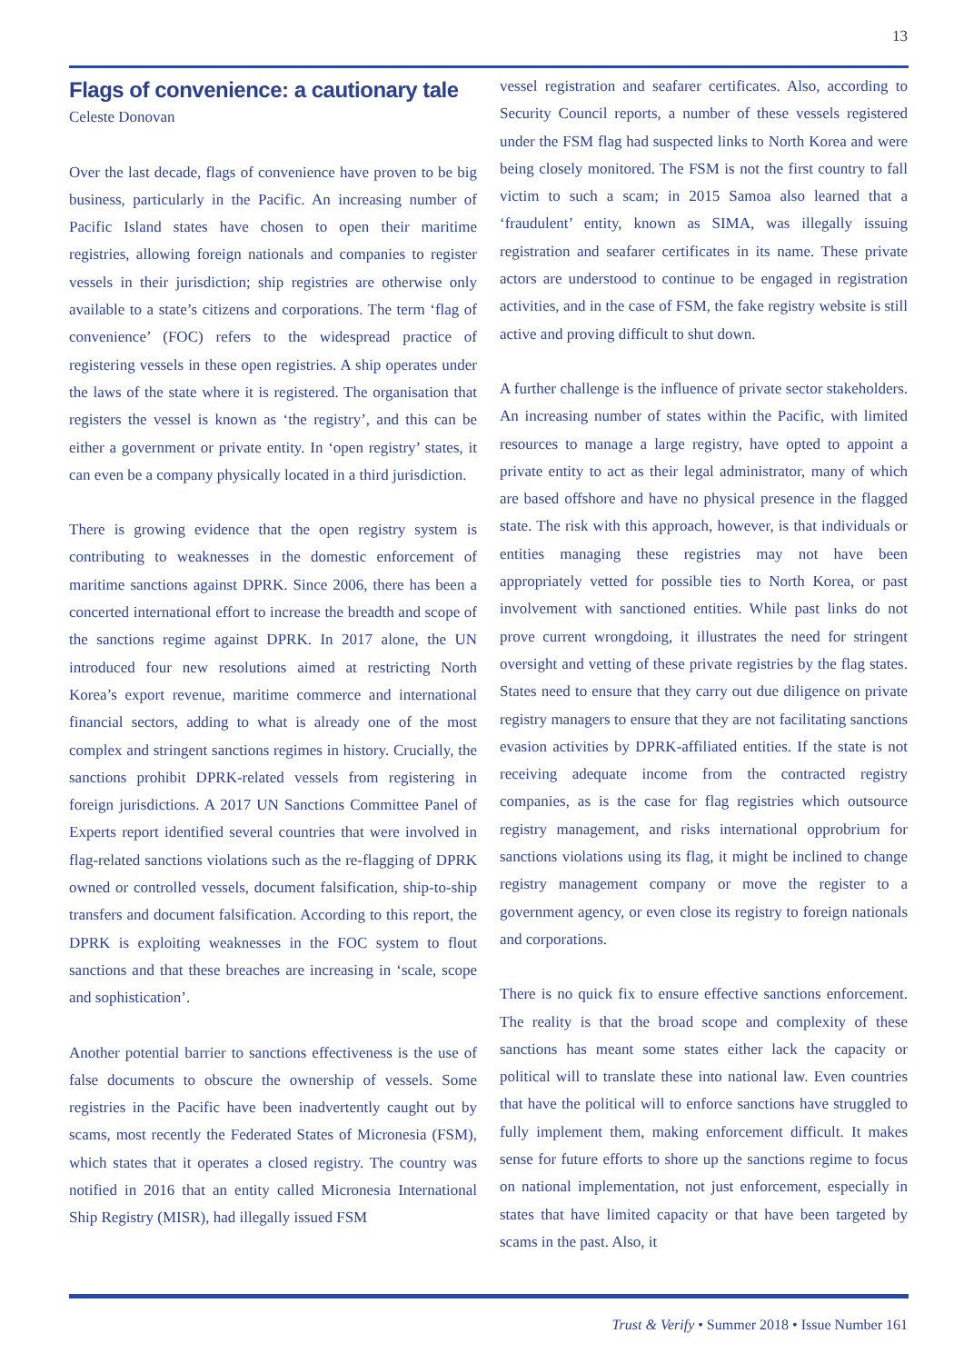13
Flags of convenience: a cautionary tale
Celeste Donovan
Over the last decade, flags of convenience have proven to be big business, particularly in the Pacific. An increasing number of Pacific Island states have chosen to open their maritime registries, allowing foreign nationals and companies to register vessels in their jurisdiction; ship registries are otherwise only available to a state’s citizens and corporations. The term ‘flag of convenience’ (FOC) refers to the widespread practice of registering vessels in these open registries. A ship operates under the laws of the state where it is registered. The organisation that registers the vessel is known as ‘the registry’, and this can be either a government or private entity. In ‘open registry’ states, it can even be a company physically located in a third jurisdiction.
There is growing evidence that the open registry system is contributing to weaknesses in the domestic enforcement of maritime sanctions against DPRK. Since 2006, there has been a concerted international effort to increase the breadth and scope of the sanctions regime against DPRK. In 2017 alone, the UN introduced four new resolutions aimed at restricting North Korea’s export revenue, maritime commerce and international financial sectors, adding to what is already one of the most complex and stringent sanctions regimes in history. Crucially, the sanctions prohibit DPRK-related vessels from registering in foreign jurisdictions. A 2017 UN Sanctions Committee Panel of Experts report identified several countries that were involved in flag-related sanctions violations such as the re-flagging of DPRK owned or controlled vessels, document falsification, ship-to-ship transfers and document falsification. According to this report, the DPRK is exploiting weaknesses in the FOC system to flout sanctions and that these breaches are increasing in ‘scale, scope and sophistication’.
Another potential barrier to sanctions effectiveness is the use of false documents to obscure the ownership of vessels. Some registries in the Pacific have been inadvertently caught out by scams, most recently the Federated States of Micronesia (FSM), which states that it operates a closed registry. The country was notified in 2016 that an entity called Micronesia International Ship Registry (MISR), had illegally issued FSM
vessel registration and seafarer certificates. Also, according to Security Council reports, a number of these vessels registered under the FSM flag had suspected links to North Korea and were being closely monitored. The FSM is not the first country to fall victim to such a scam; in 2015 Samoa also learned that a ‘fraudulent’ entity, known as SIMA, was illegally issuing registration and seafarer certificates in its name. These private actors are understood to continue to be engaged in registration activities, and in the case of FSM, the fake registry website is still active and proving difficult to shut down.
A further challenge is the influence of private sector stakeholders. An increasing number of states within the Pacific, with limited resources to manage a large registry, have opted to appoint a private entity to act as their legal administrator, many of which are based offshore and have no physical presence in the flagged state. The risk with this approach, however, is that individuals or entities managing these registries may not have been appropriately vetted for possible ties to North Korea, or past involvement with sanctioned entities. While past links do not prove current wrongdoing, it illustrates the need for stringent oversight and vetting of these private registries by the flag states. States need to ensure that they carry out due diligence on private registry managers to ensure that they are not facilitating sanctions evasion activities by DPRK-affiliated entities. If the state is not receiving adequate income from the contracted registry companies, as is the case for flag registries which outsource registry management, and risks international opprobrium for sanctions violations using its flag, it might be inclined to change registry management company or move the register to a government agency, or even close its registry to foreign nationals and corporations.
There is no quick fix to ensure effective sanctions enforcement. The reality is that the broad scope and complexity of these sanctions has meant some states either lack the capacity or political will to translate these into national law. Even countries that have the political will to enforce sanctions have struggled to fully implement them, making enforcement difficult. It makes sense for future efforts to shore up the sanctions regime to focus on national implementation, not just enforcement, especially in states that have limited capacity or that have been targeted by scams in the past. Also, it
Trust & Verify • Summer 2018 • Issue Number 161